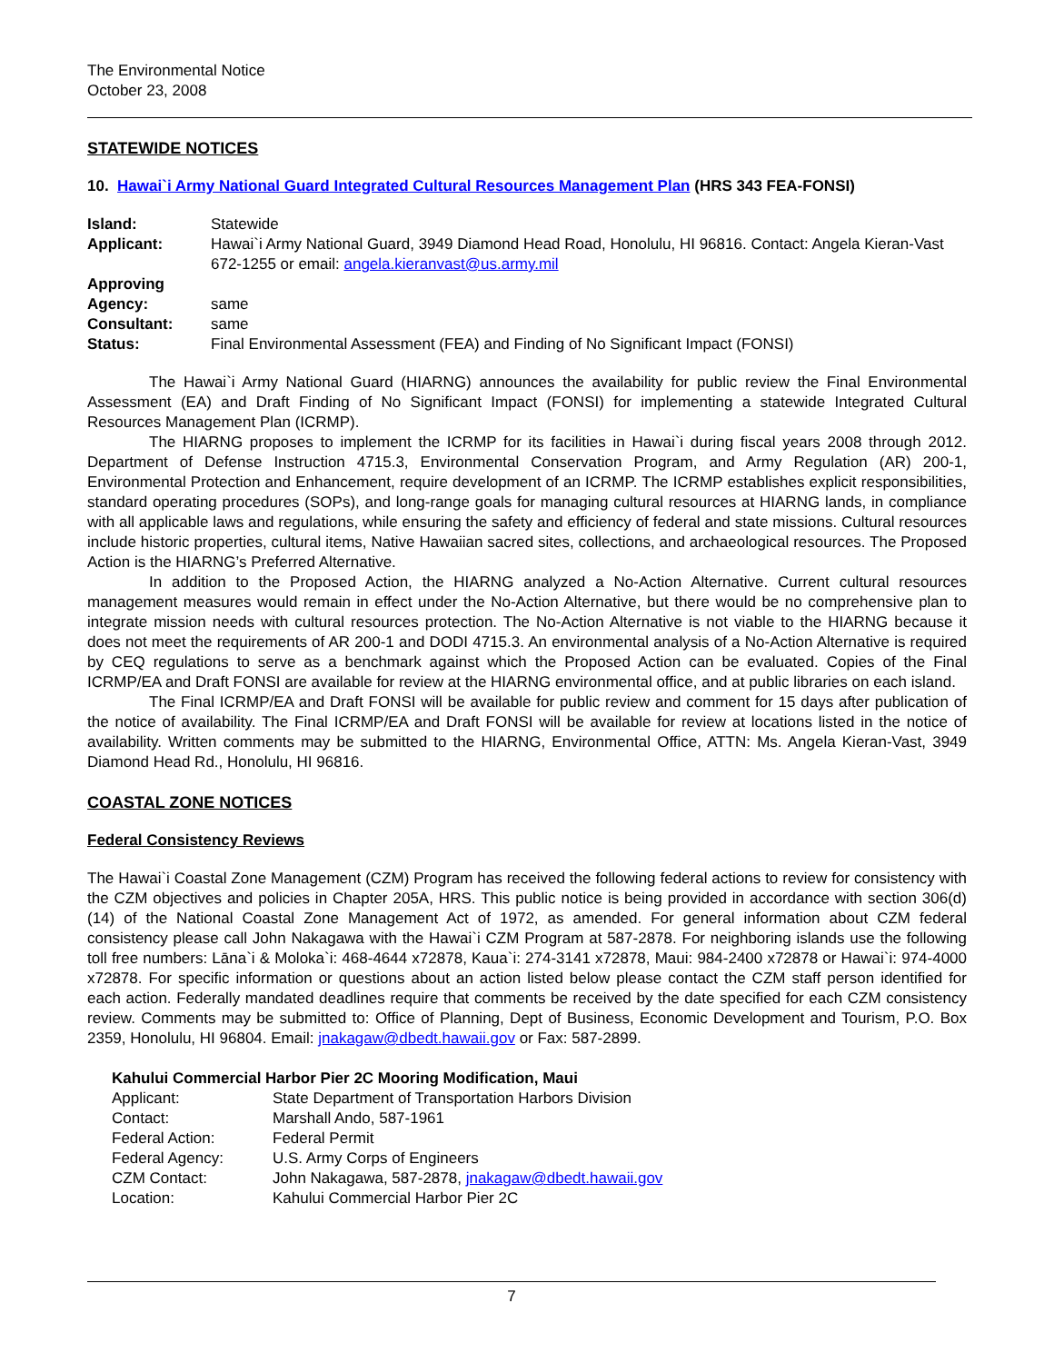The Environmental Notice
October 23, 2008
STATEWIDE NOTICES
10. Hawai`i Army National Guard Integrated Cultural Resources Management Plan (HRS 343 FEA-FONSI)
| Island: | Statewide |
| Applicant: | Hawai`i Army National Guard, 3949 Diamond Head Road, Honolulu, HI 96816. Contact: Angela Kieran-Vast 672-1255 or email: angela.kieranvast@us.army.mil |
| Approving Agency: | same |
| Consultant: | same |
| Status: | Final Environmental Assessment (FEA) and Finding of No Significant Impact (FONSI) |
The Hawai`i Army National Guard (HIARNG) announces the availability for public review the Final Environmental Assessment (EA) and Draft Finding of No Significant Impact (FONSI) for implementing a statewide Integrated Cultural Resources Management Plan (ICRMP).
The HIARNG proposes to implement the ICRMP for its facilities in Hawai`i during fiscal years 2008 through 2012. Department of Defense Instruction 4715.3, Environmental Conservation Program, and Army Regulation (AR) 200-1, Environmental Protection and Enhancement, require development of an ICRMP. The ICRMP establishes explicit responsibilities, standard operating procedures (SOPs), and long-range goals for managing cultural resources at HIARNG lands, in compliance with all applicable laws and regulations, while ensuring the safety and efficiency of federal and state missions. Cultural resources include historic properties, cultural items, Native Hawaiian sacred sites, collections, and archaeological resources. The Proposed Action is the HIARNG’s Preferred Alternative.
In addition to the Proposed Action, the HIARNG analyzed a No-Action Alternative. Current cultural resources management measures would remain in effect under the No-Action Alternative, but there would be no comprehensive plan to integrate mission needs with cultural resources protection. The No-Action Alternative is not viable to the HIARNG because it does not meet the requirements of AR 200-1 and DODI 4715.3. An environmental analysis of a No-Action Alternative is required by CEQ regulations to serve as a benchmark against which the Proposed Action can be evaluated. Copies of the Final ICRMP/EA and Draft FONSI are available for review at the HIARNG environmental office, and at public libraries on each island.
The Final ICRMP/EA and Draft FONSI will be available for public review and comment for 15 days after publication of the notice of availability. The Final ICRMP/EA and Draft FONSI will be available for review at locations listed in the notice of availability. Written comments may be submitted to the HIARNG, Environmental Office, ATTN: Ms. Angela Kieran-Vast, 3949 Diamond Head Rd., Honolulu, HI 96816.
COASTAL ZONE NOTICES
Federal Consistency Reviews
The Hawai`i Coastal Zone Management (CZM) Program has received the following federal actions to review for consistency with the CZM objectives and policies in Chapter 205A, HRS. This public notice is being provided in accordance with section 306(d) (14) of the National Coastal Zone Management Act of 1972, as amended. For general information about CZM federal consistency please call John Nakagawa with the Hawai`i CZM Program at 587-2878. For neighboring islands use the following toll free numbers: Lāna`i & Moloka`i: 468-4644 x72878, Kaua`i: 274-3141 x72878, Maui: 984-2400 x72878 or Hawai`i: 974-4000 x72878. For specific information or questions about an action listed below please contact the CZM staff person identified for each action. Federally mandated deadlines require that comments be received by the date specified for each CZM consistency review. Comments may be submitted to: Office of Planning, Dept of Business, Economic Development and Tourism, P.O. Box 2359, Honolulu, HI 96804. Email: jnakagaw@dbedt.hawaii.gov or Fax: 587-2899.
Kahului Commercial Harbor Pier 2C Mooring Modification, Maui
| Applicant: | State Department of Transportation Harbors Division |
| Contact: | Marshall Ando, 587-1961 |
| Federal Action: | Federal Permit |
| Federal Agency: | U.S. Army Corps of Engineers |
| CZM Contact: | John Nakagawa, 587-2878, jnakagaw@dbedt.hawaii.gov |
| Location: | Kahului Commercial Harbor Pier 2C |
7